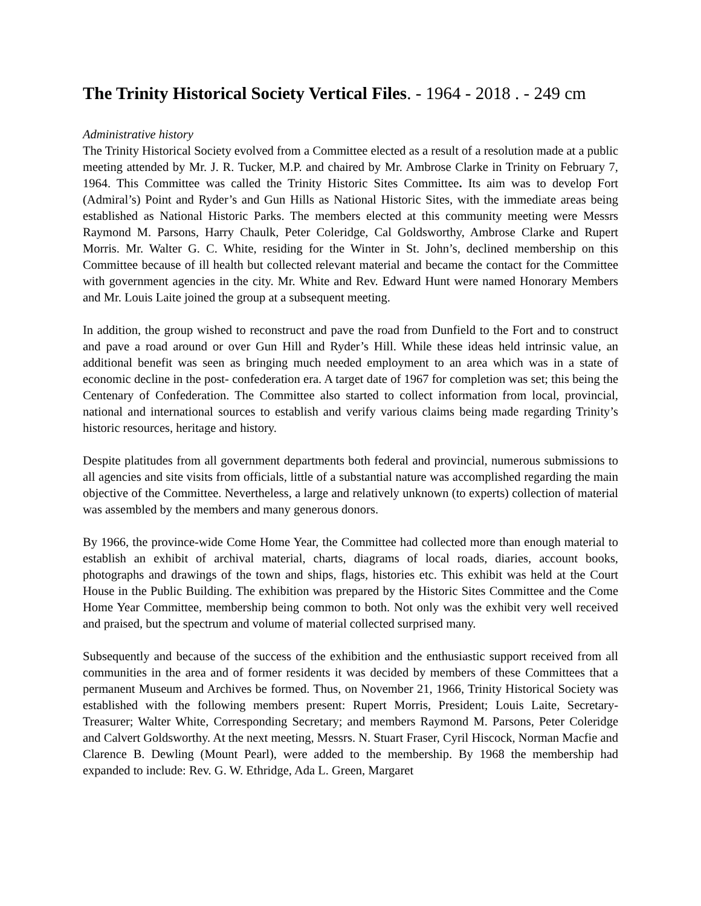The Trinity Historical Society Vertical Files. - 1964 - 2018 . - 249 cm
Administrative history
The Trinity Historical Society evolved from a Committee elected as a result of a resolution made at a public meeting attended by Mr. J. R. Tucker, M.P. and chaired by Mr. Ambrose Clarke in Trinity on February 7, 1964. This Committee was called the Trinity Historic Sites Committee. Its aim was to develop Fort (Admiral’s) Point and Ryder’s and Gun Hills as National Historic Sites, with the immediate areas being established as National Historic Parks. The members elected at this community meeting were Messrs Raymond M. Parsons, Harry Chaulk, Peter Coleridge, Cal Goldsworthy, Ambrose Clarke and Rupert Morris. Mr. Walter G. C. White, residing for the Winter in St. John’s, declined membership on this Committee because of ill health but collected relevant material and became the contact for the Committee with government agencies in the city. Mr. White and Rev. Edward Hunt were named Honorary Members and Mr. Louis Laite joined the group at a subsequent meeting.
In addition, the group wished to reconstruct and pave the road from Dunfield to the Fort and to construct and pave a road around or over Gun Hill and Ryder’s Hill. While these ideas held intrinsic value, an additional benefit was seen as bringing much needed employment to an area which was in a state of economic decline in the post- confederation era. A target date of 1967 for completion was set; this being the Centenary of Confederation. The Committee also started to collect information from local, provincial, national and international sources to establish and verify various claims being made regarding Trinity’s historic resources, heritage and history.
Despite platitudes from all government departments both federal and provincial, numerous submissions to all agencies and site visits from officials, little of a substantial nature was accomplished regarding the main objective of the Committee. Nevertheless, a large and relatively unknown (to experts) collection of material was assembled by the members and many generous donors.
By 1966, the province-wide Come Home Year, the Committee had collected more than enough material to establish an exhibit of archival material, charts, diagrams of local roads, diaries, account books, photographs and drawings of the town and ships, flags, histories etc. This exhibit was held at the Court House in the Public Building. The exhibition was prepared by the Historic Sites Committee and the Come Home Year Committee, membership being common to both. Not only was the exhibit very well received and praised, but the spectrum and volume of material collected surprised many.
Subsequently and because of the success of the exhibition and the enthusiastic support received from all communities in the area and of former residents it was decided by members of these Committees that a permanent Museum and Archives be formed. Thus, on November 21, 1966, Trinity Historical Society was established with the following members present: Rupert Morris, President; Louis Laite, Secretary-Treasurer; Walter White, Corresponding Secretary; and members Raymond M. Parsons, Peter Coleridge and Calvert Goldsworthy. At the next meeting, Messrs. N. Stuart Fraser, Cyril Hiscock, Norman Macfie and Clarence B. Dewling (Mount Pearl), were added to the membership. By 1968 the membership had expanded to include: Rev. G. W. Ethridge, Ada L. Green, Margaret